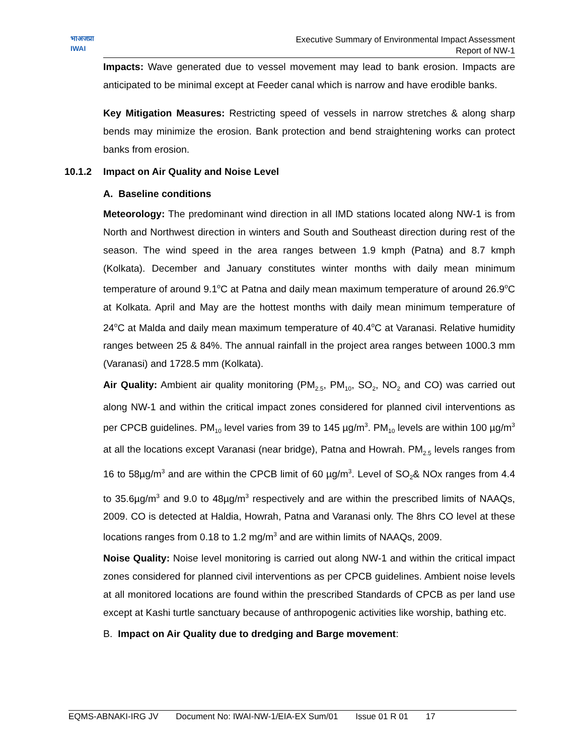भाअजप्रा
IWAI
Executive Summary of Environmental Impact Assessment
Report of NW-1
Impacts: Wave generated due to vessel movement may lead to bank erosion. Impacts are anticipated to be minimal except at Feeder canal which is narrow and have erodible banks.
Key Mitigation Measures: Restricting speed of vessels in narrow stretches & along sharp bends may minimize the erosion. Bank protection and bend straightening works can protect banks from erosion.
10.1.2 Impact on Air Quality and Noise Level
A. Baseline conditions
Meteorology: The predominant wind direction in all IMD stations located along NW-1 is from North and Northwest direction in winters and South and Southeast direction during rest of the season. The wind speed in the area ranges between 1.9 kmph (Patna) and 8.7 kmph (Kolkata). December and January constitutes winter months with daily mean minimum temperature of around 9.1<sup>o</sup>C at Patna and daily mean maximum temperature of around 26.9<sup>o</sup>C at Kolkata. April and May are the hottest months with daily mean minimum temperature of 24<sup>o</sup>C at Malda and daily mean maximum temperature of 40.4<sup>o</sup>C at Varanasi. Relative humidity ranges between 25 & 84%. The annual rainfall in the project area ranges between 1000.3 mm (Varanasi) and 1728.5 mm (Kolkata).
Air Quality: Ambient air quality monitoring (PM<sub>2.5</sub>, PM<sub>10</sub>, SO<sub>2</sub>, NO<sub>2</sub> and CO) was carried out along NW-1 and within the critical impact zones considered for planned civil interventions as per CPCB guidelines. PM<sub>10</sub> level varies from 39 to 145 µg/m<sup>3</sup>. PM<sub>10</sub> levels are within 100 µg/m<sup>3</sup> at all the locations except Varanasi (near bridge), Patna and Howrah. PM<sub>2.5</sub> levels ranges from 16 to 58µg/m<sup>3</sup> and are within the CPCB limit of 60 µg/m<sup>3</sup>. Level of SO<sub>2</sub>& NOx ranges from 4.4 to 35.6µg/m<sup>3</sup> and 9.0 to 48µg/m<sup>3</sup> respectively and are within the prescribed limits of NAAQs, 2009. CO is detected at Haldia, Howrah, Patna and Varanasi only. The 8hrs CO level at these locations ranges from 0.18 to 1.2 mg/m<sup>3</sup> and are within limits of NAAQs, 2009.
Noise Quality: Noise level monitoring is carried out along NW-1 and within the critical impact zones considered for planned civil interventions as per CPCB guidelines. Ambient noise levels at all monitored locations are found within the prescribed Standards of CPCB as per land use except at Kashi turtle sanctuary because of anthropogenic activities like worship, bathing etc.
B. Impact on Air Quality due to dredging and Barge movement:
EQMS-ABNAKI-IRG JV Document No: IWAI-NW-1/EIA-EX Sum/01 Issue 01 R 01 17